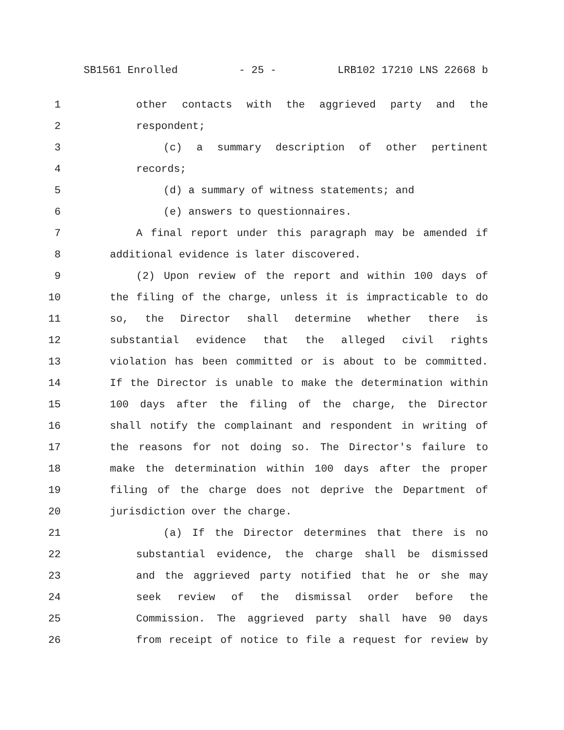SB1561 Enrolled - 25 - LRB102 17210 LNS 22668 b
1 other contacts with the aggrieved party and the
2 respondent;
3 (c) a summary description of other pertinent
4 records;
5 (d) a summary of witness statements; and
6 (e) answers to questionnaires.
7 A final report under this paragraph may be amended if
8 additional evidence is later discovered.
9 (2) Upon review of the report and within 100 days of
10 the filing of the charge, unless it is impracticable to do
11 so, the Director shall determine whether there is
12 substantial evidence that the alleged civil rights
13 violation has been committed or is about to be committed.
14 If the Director is unable to make the determination within
15 100 days after the filing of the charge, the Director
16 shall notify the complainant and respondent in writing of
17 the reasons for not doing so. The Director's failure to
18 make the determination within 100 days after the proper
19 filing of the charge does not deprive the Department of
20 jurisdiction over the charge.
21 (a) If the Director determines that there is no
22 substantial evidence, the charge shall be dismissed
23 and the aggrieved party notified that he or she may
24 seek review of the dismissal order before the
25 Commission. The aggrieved party shall have 90 days
26 from receipt of notice to file a request for review by